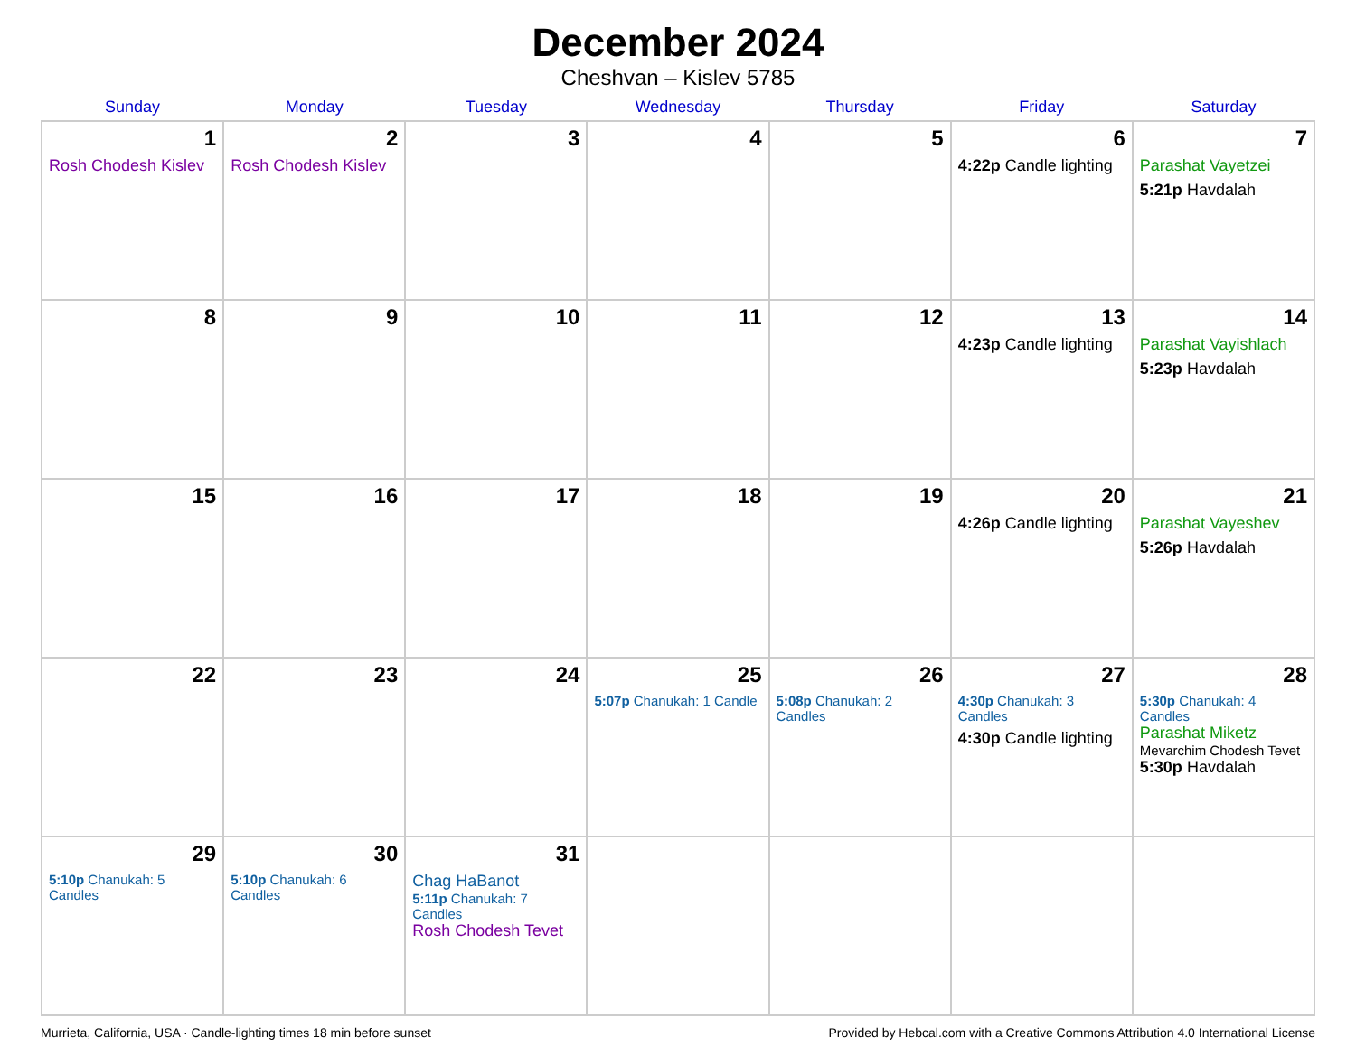December 2024
Cheshvan – Kislev 5785
| Sunday | Monday | Tuesday | Wednesday | Thursday | Friday | Saturday |
| --- | --- | --- | --- | --- | --- | --- |
| 1 Rosh Chodesh Kislev | 2 Rosh Chodesh Kislev | 3 | 4 | 5 | 6 4:22p Candle lighting | 7 Parashat Vayetzei 5:21p Havdalah |
| 8 | 9 | 10 | 11 | 12 | 13 4:23p Candle lighting | 14 Parashat Vayishlach 5:23p Havdalah |
| 15 | 16 | 17 | 18 | 19 | 20 4:26p Candle lighting | 21 Parashat Vayeshev 5:26p Havdalah |
| 22 | 23 | 24 | 25 5:07p Chanukah: 1 Candle | 26 5:08p Chanukah: 2 Candles | 27 4:30p Chanukah: 3 Candles 4:30p Candle lighting | 28 5:30p Chanukah: 4 Candles Parashat Miketz Mevarchim Chodesh Tevet 5:30p Havdalah |
| 29 5:10p Chanukah: 5 Candles | 30 5:10p Chanukah: 6 Candles | 31 Chag HaBanot 5:11p Chanukah: 7 Candles Rosh Chodesh Tevet | | | | |
Murrieta, California, USA · Candle-lighting times 18 min before sunset Provided by Hebcal.com with a Creative Commons Attribution 4.0 International License